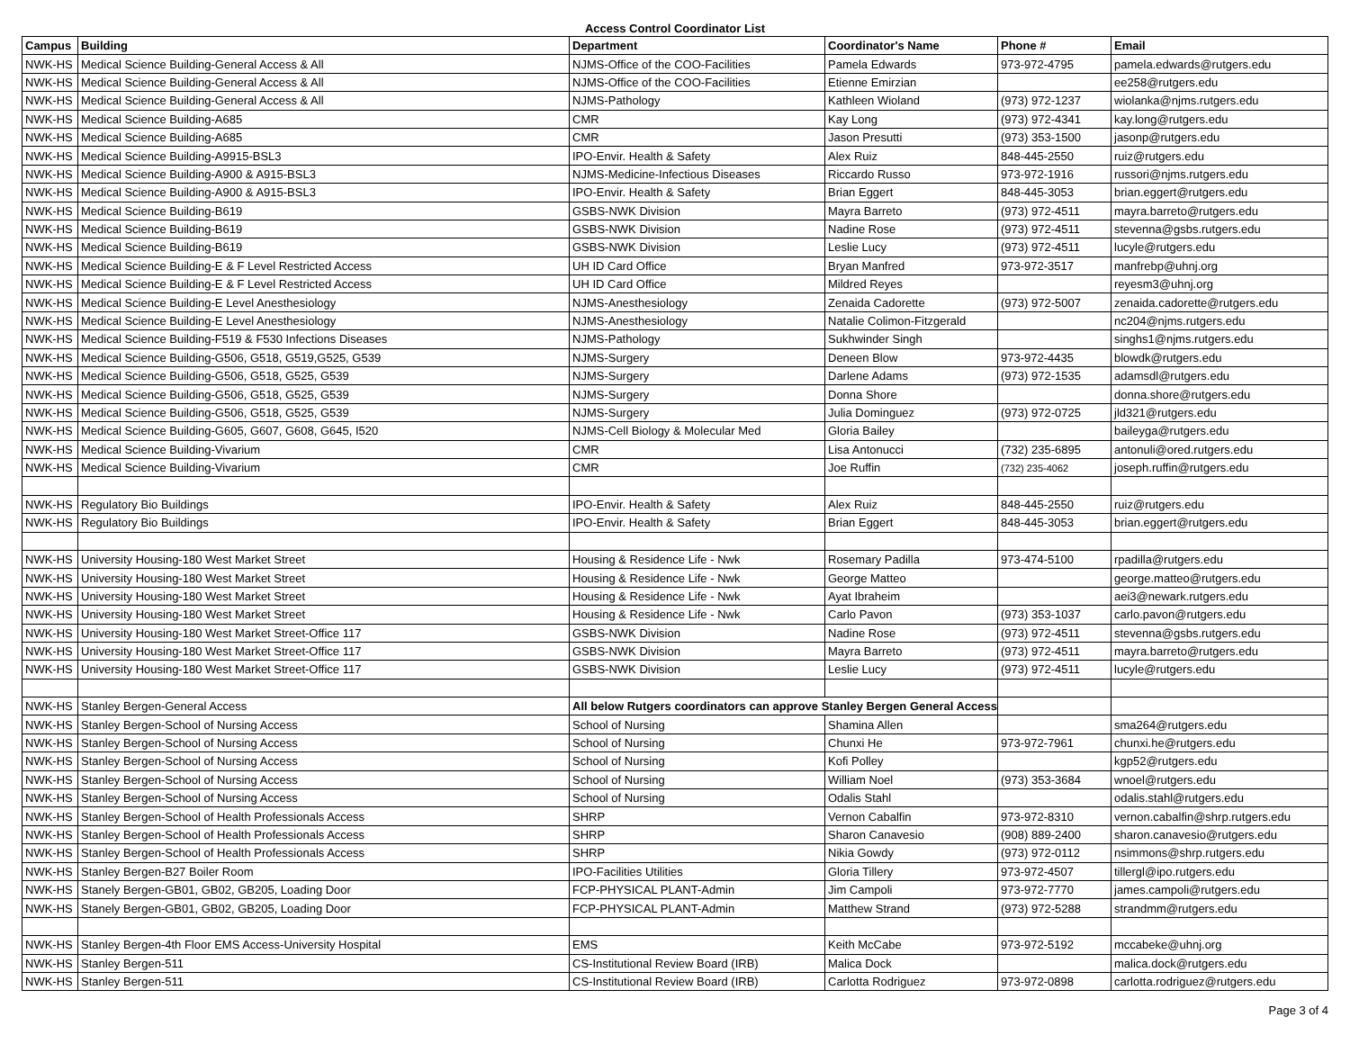Access Control Coordinator List
| Campus | Building | Department | Coordinator's Name | Phone # | Email |
| --- | --- | --- | --- | --- | --- |
| NWK-HS | Medical Science Building-General Access & All | NJMS-Office of the COO-Facilities | Pamela Edwards | 973-972-4795 | pamela.edwards@rutgers.edu |
| NWK-HS | Medical Science Building-General Access & All | NJMS-Office of the COO-Facilities | Etienne Emirzian | | ee258@rutgers.edu |
| NWK-HS | Medical Science Building-General Access & All | NJMS-Pathology | Kathleen Wioland | (973) 972-1237 | wiolanka@njms.rutgers.edu |
| NWK-HS | Medical Science Building-A685 | CMR | Kay Long | (973) 972-4341 | kay.long@rutgers.edu |
| NWK-HS | Medical Science Building-A685 | CMR | Jason Presutti | (973) 353-1500 | jasonp@rutgers.edu |
| NWK-HS | Medical Science Building-A9915-BSL3 | IPO-Envir. Health & Safety | Alex Ruiz | 848-445-2550 | ruiz@rutgers.edu |
| NWK-HS | Medical Science Building-A900 & A915-BSL3 | NJMS-Medicine-Infectious Diseases | Riccardo Russo | 973-972-1916 | russori@njms.rutgers.edu |
| NWK-HS | Medical Science Building-A900 & A915-BSL3 | IPO-Envir. Health & Safety | Brian Eggert | 848-445-3053 | brian.eggert@rutgers.edu |
| NWK-HS | Medical Science Building-B619 | GSBS-NWK Division | Mayra Barreto | (973) 972-4511 | mayra.barreto@rutgers.edu |
| NWK-HS | Medical Science Building-B619 | GSBS-NWK Division | Nadine Rose | (973) 972-4511 | stevenna@gsbs.rutgers.edu |
| NWK-HS | Medical Science Building-B619 | GSBS-NWK Division | Leslie Lucy | (973) 972-4511 | lucyle@rutgers.edu |
| NWK-HS | Medical Science Building-E & F Level Restricted Access | UH ID Card Office | Bryan Manfred | 973-972-3517 | manfrebp@uhnj.org |
| NWK-HS | Medical Science Building-E & F Level Restricted Access | UH ID Card Office | Mildred Reyes | | reyesm3@uhnj.org |
| NWK-HS | Medical Science Building-E Level Anesthesiology | NJMS-Anesthesiology | Zenaida Cadorette | (973) 972-5007 | zenaida.cadorette@rutgers.edu |
| NWK-HS | Medical Science Building-E Level Anesthesiology | NJMS-Anesthesiology | Natalie Colimon-Fitzgerald | | nc204@njms.rutgers.edu |
| NWK-HS | Medical Science Building-F519 & F530 Infections Diseases | NJMS-Pathology | Sukhwinder Singh | | singhs1@njms.rutgers.edu |
| NWK-HS | Medical Science Building-G506, G518, G519,G525, G539 | NJMS-Surgery | Deneen Blow | 973-972-4435 | blowdk@rutgers.edu |
| NWK-HS | Medical Science Building-G506, G518, G525, G539 | NJMS-Surgery | Darlene Adams | (973) 972-1535 | adamsdl@rutgers.edu |
| NWK-HS | Medical Science Building-G506, G518, G525, G539 | NJMS-Surgery | Donna Shore | | donna.shore@rutgers.edu |
| NWK-HS | Medical Science Building-G506, G518, G525, G539 | NJMS-Surgery | Julia Dominguez | (973) 972-0725 | jld321@rutgers.edu |
| NWK-HS | Medical Science Building-G605, G607, G608, G645, I520 | NJMS-Cell Biology & Molecular Med | Gloria Bailey | | baileyga@rutgers.edu |
| NWK-HS | Medical Science Building-Vivarium | CMR | Lisa Antonucci | (732) 235-6895 | antonuli@ored.rutgers.edu |
| NWK-HS | Medical Science Building-Vivarium | CMR | Joe Ruffin | (732) 235-4062 | joseph.ruffin@rutgers.edu |
| NWK-HS | Regulatory Bio Buildings | IPO-Envir. Health & Safety | Alex Ruiz | 848-445-2550 | ruiz@rutgers.edu |
| NWK-HS | Regulatory Bio Buildings | IPO-Envir. Health & Safety | Brian Eggert | 848-445-3053 | brian.eggert@rutgers.edu |
| NWK-HS | University Housing-180 West Market Street | Housing & Residence Life - Nwk | Rosemary Padilla | 973-474-5100 | rpadilla@rutgers.edu |
| NWK-HS | University Housing-180 West Market Street | Housing & Residence Life - Nwk | George Matteo | | george.matteo@rutgers.edu |
| NWK-HS | University Housing-180 West Market Street | Housing & Residence Life - Nwk | Ayat Ibraheim | | aei3@newark.rutgers.edu |
| NWK-HS | University Housing-180 West Market Street | Housing & Residence Life - Nwk | Carlo Pavon | (973) 353-1037 | carlo.pavon@rutgers.edu |
| NWK-HS | University Housing-180 West Market Street-Office 117 | GSBS-NWK Division | Nadine Rose | (973) 972-4511 | stevenna@gsbs.rutgers.edu |
| NWK-HS | University Housing-180 West Market Street-Office 117 | GSBS-NWK Division | Mayra Barreto | (973) 972-4511 | mayra.barreto@rutgers.edu |
| NWK-HS | University Housing-180 West Market Street-Office 117 | GSBS-NWK Division | Leslie Lucy | (973) 972-4511 | lucyle@rutgers.edu |
| NWK-HS | Stanley Bergen-General Access | All below Rutgers coordinators can approve Stanley Bergen General Access | | | |
| NWK-HS | Stanley Bergen-School of Nursing Access | School of Nursing | Shamina Allen | | sma264@rutgers.edu |
| NWK-HS | Stanley Bergen-School of Nursing Access | School of Nursing | Chunxi He | 973-972-7961 | chunxi.he@rutgers.edu |
| NWK-HS | Stanley Bergen-School of Nursing Access | School of Nursing | Kofi Polley | | kgp52@rutgers.edu |
| NWK-HS | Stanley Bergen-School of Nursing Access | School of Nursing | William Noel | (973) 353-3684 | wnoel@rutgers.edu |
| NWK-HS | Stanley Bergen-School of Nursing Access | School of Nursing | Odalis Stahl | | odalis.stahl@rutgers.edu |
| NWK-HS | Stanley Bergen-School of Health Professionals Access | SHRP | Vernon Cabalfin | 973-972-8310 | vernon.cabalfin@shrp.rutgers.edu |
| NWK-HS | Stanley Bergen-School of Health Professionals Access | SHRP | Sharon Canavesio | (908) 889-2400 | sharon.canavesio@rutgers.edu |
| NWK-HS | Stanley Bergen-School of Health Professionals Access | SHRP | Nikia Gowdy | (973) 972-0112 | nsimmons@shrp.rutgers.edu |
| NWK-HS | Stanley Bergen-B27 Boiler Room | IPO-Facilities Utilities | Gloria Tillery | 973-972-4507 | tillergl@ipo.rutgers.edu |
| NWK-HS | Stanely Bergen-GB01, GB02, GB205, Loading Door | FCP-PHYSICAL PLANT-Admin | Jim Campoli | 973-972-7770 | james.campoli@rutgers.edu |
| NWK-HS | Stanely Bergen-GB01, GB02, GB205, Loading Door | FCP-PHYSICAL PLANT-Admin | Matthew Strand | (973) 972-5288 | strandmm@rutgers.edu |
| NWK-HS | Stanley Bergen-4th Floor EMS Access-University Hospital | EMS | Keith McCabe | 973-972-5192 | mccabeke@uhnj.org |
| NWK-HS | Stanley Bergen-511 | CS-Institutional Review Board (IRB) | Malica Dock | | malica.dock@rutgers.edu |
| NWK-HS | Stanley Bergen-511 | CS-Institutional Review Board (IRB) | Carlotta Rodriguez | 973-972-0898 | carlotta.rodriguez@rutgers.edu |
Page 3 of 4